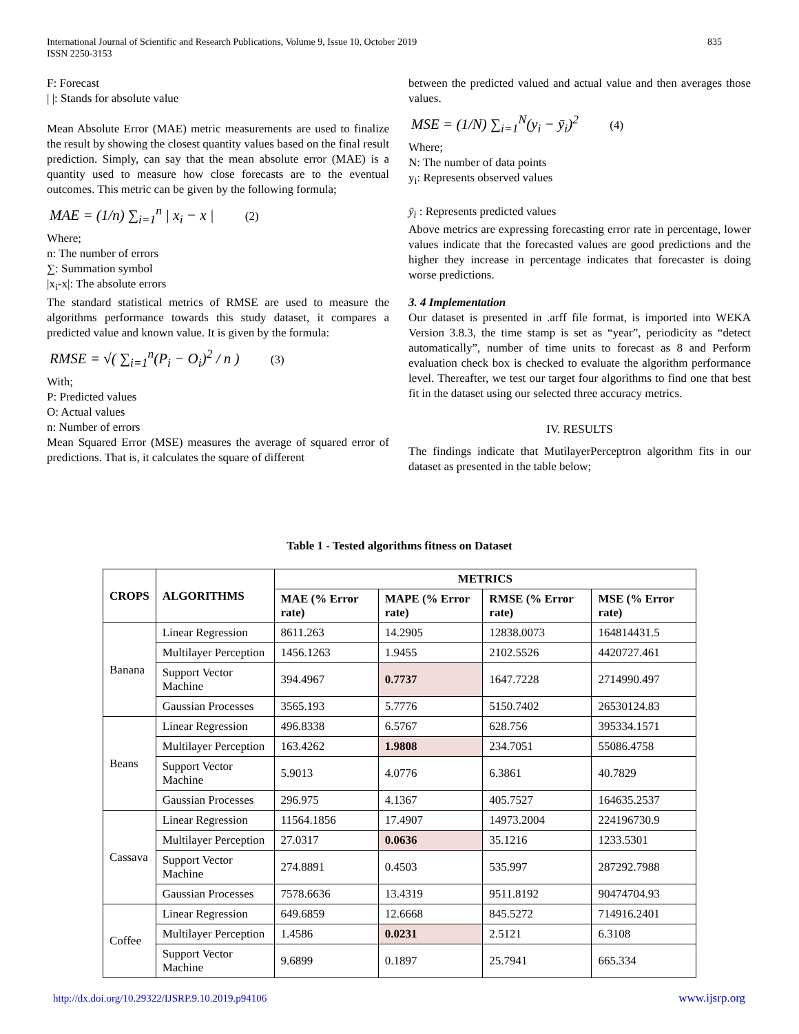835 International Journal of Scientific and Research Publications, Volume 9, Issue 10, October 2019
ISSN 2250-3153
F: Forecast
| |: Stands for absolute value
Mean Absolute Error (MAE) metric measurements are used to finalize the result by showing the closest quantity values based on the final result prediction. Simply, can say that the mean absolute error (MAE) is a quantity used to measure how close forecasts are to the eventual outcomes. This metric can be given by the following formula;
MAE = (1/n) ∑<sub>i=1</sub><sup>n</sup> | x<sub>i</sub> − x | (2)
Where;
n: The number of errors
∑: Summation symbol
|x<sub>i</sub>-x|: The absolute errors
The standard statistical metrics of RMSE are used to measure the algorithms performance towards this study dataset, it compares a predicted value and known value. It is given by the formula:
RMSE = √( ∑<sub>i=1</sub><sup>n</sup>(P<sub>i</sub> − O<sub>i</sub>)<sup>2</sup> / n ) (3)
With;
P: Predicted values
O: Actual values
n: Number of errors
Mean Squared Error (MSE) measures the average of squared error of predictions. That is, it calculates the square of different
between the predicted valued and actual value and then averages those values.
MSE = (1/N) ∑<sub>i=1</sub><sup>N</sup>(y<sub>i</sub> − ȳ<sub>i</sub>)<sup>2</sup> (4)
Where;
N: The number of data points
y<sub>i</sub>: Represents observed values
ȳ<sub>i</sub> : Represents predicted values
Above metrics are expressing forecasting error rate in percentage, lower values indicate that the forecasted values are good predictions and the higher they increase in percentage indicates that forecaster is doing worse predictions.
3. 4 Implementation
Our dataset is presented in .arff file format, is imported into WEKA Version 3.8.3, the time stamp is set as “year”, periodicity as “detect automatically”, number of time units to forecast as 8 and Perform evaluation check box is checked to evaluate the algorithm performance level. Thereafter, we test our target four algorithms to find one that best fit in the dataset using our selected three accuracy metrics.
IV. RESULTS
The findings indicate that MutilayerPerceptron algorithm fits in our dataset as presented in the table below;
Table 1 - Tested algorithms fitness on Dataset
| CROPS | ALGORITHMS | METRICS | | | |
| --- | --- | --- | --- | --- | --- |
| | | MAE (% Error rate) | MAPE (% Error rate) | RMSE (% Error rate) | MSE (% Error rate) |
| Banana | Linear Regression | 8611.263 | 14.2905 | 12838.0073 | 164814431.5 |
| | Multilayer Perception | 1456.1263 | 1.9455 | 2102.5526 | 4420727.461 |
| | Support Vector Machine | 394.4967 | 0.7737 | 1647.7228 | 2714990.497 |
| | Gaussian Processes | 3565.193 | 5.7776 | 5150.7402 | 26530124.83 |
| Beans | Linear Regression | 496.8338 | 6.5767 | 628.756 | 395334.1571 |
| | Multilayer Perception | 163.4262 | 1.9808 | 234.7051 | 55086.4758 |
| | Support Vector Machine | 5.9013 | 4.0776 | 6.3861 | 40.7829 |
| | Gaussian Processes | 296.975 | 4.1367 | 405.7527 | 164635.2537 |
| Cassava | Linear Regression | 11564.1856 | 17.4907 | 14973.2004 | 224196730.9 |
| | Multilayer Perception | 27.0317 | 0.0636 | 35.1216 | 1233.5301 |
| | Support Vector Machine | 274.8891 | 0.4503 | 535.997 | 287292.7988 |
| | Gaussian Processes | 7578.6636 | 13.4319 | 9511.8192 | 90474704.93 |
| Coffee | Linear Regression | 649.6859 | 12.6668 | 845.5272 | 714916.2401 |
| | Multilayer Perception | 1.4586 | 0.0231 | 2.5121 | 6.3108 |
| | Support Vector Machine | 9.6899 | 0.1897 | 25.7941 | 665.334 |
http://dx.doi.org/10.29322/IJSRP.9.10.2019.p94106 www.ijsrp.org